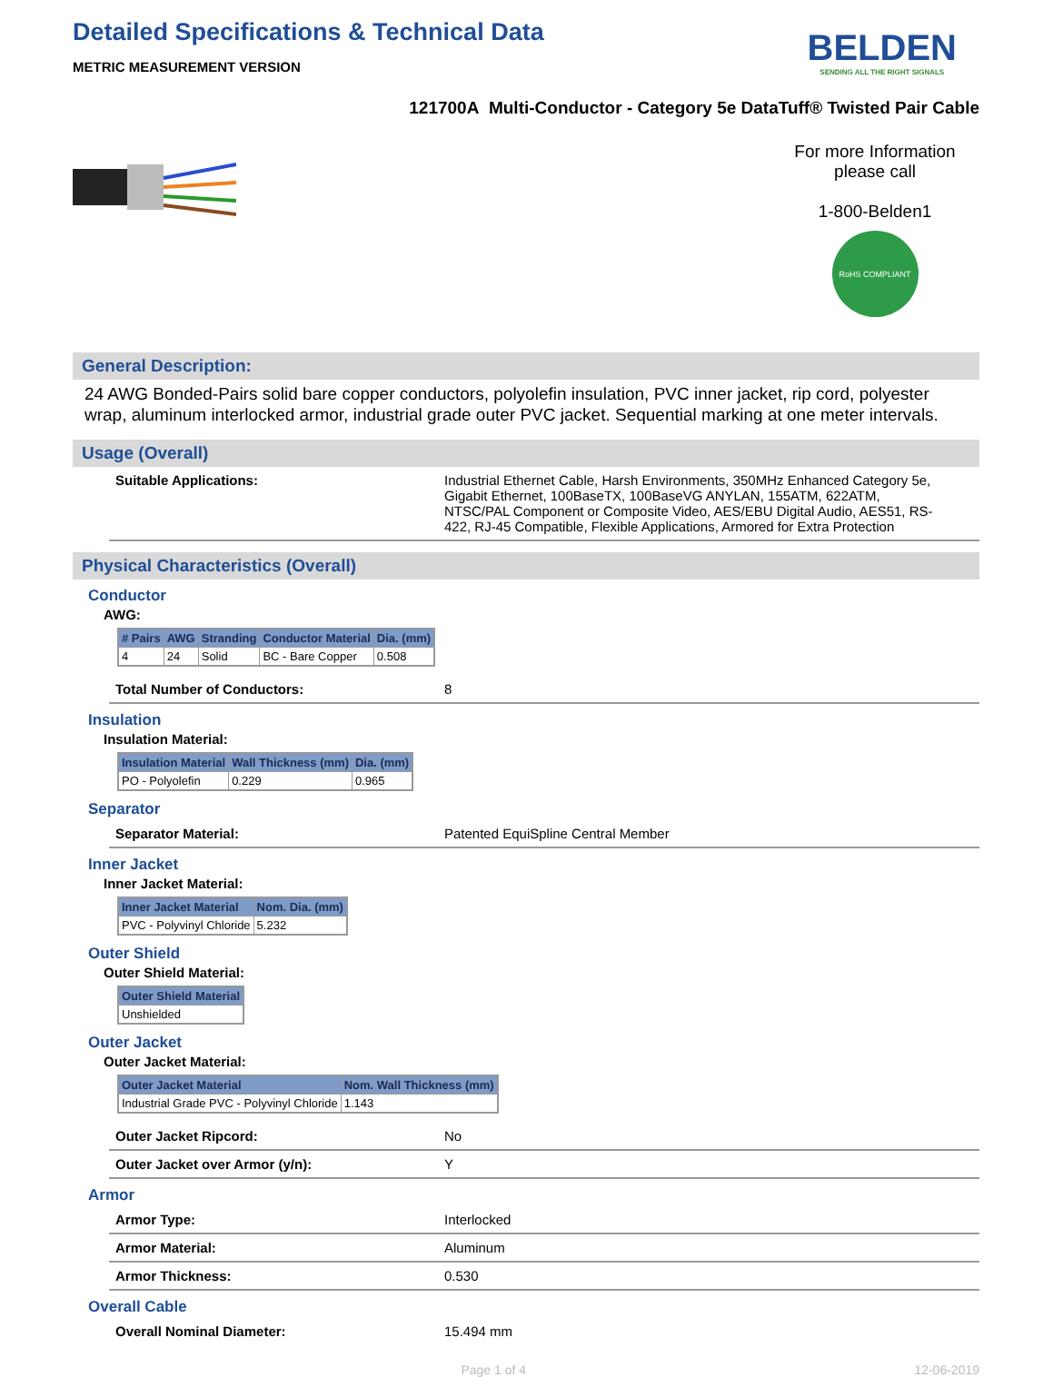BELDEN
SENDING ALL THE RIGHT SIGNALS
Detailed Specifications & Technical Data
METRIC MEASUREMENT VERSION
121700A Multi-Conductor - Category 5e DataTuff® Twisted Pair Cable
For more Information
please call
1-800-Belden1
RoHS COMPLIANT
General Description:
24 AWG Bonded-Pairs solid bare copper conductors, polyolefin insulation, PVC inner jacket, rip cord, polyester wrap, aluminum interlocked armor, industrial grade outer PVC jacket. Sequential marking at one meter intervals.
Usage (Overall)
Suitable Applications: Industrial Ethernet Cable, Harsh Environments, 350MHz Enhanced Category 5e, Gigabit Ethernet, 100BaseTX, 100BaseVG ANYLAN, 155ATM, 622ATM, NTSC/PAL Component or Composite Video, AES/EBU Digital Audio, AES51, RS-422, RJ-45 Compatible, Flexible Applications, Armored for Extra Protection
Physical Characteristics (Overall)
Conductor
AWG:
| # Pairs | AWG | Stranding | Conductor Material | Dia. (mm) |
| --- | --- | --- | --- | --- |
| 4 | 24 | Solid | BC - Bare Copper | 0.508 |
Total Number of Conductors: 8
Insulation
Insulation Material:
| Insulation Material | Wall Thickness (mm) | Dia. (mm) |
| --- | --- | --- |
| PO - Polyolefin | 0.229 | 0.965 |
Separator
Separator Material: Patented EquiSpline Central Member
Inner Jacket
Inner Jacket Material:
| Inner Jacket Material | Nom. Dia. (mm) |
| --- | --- |
| PVC - Polyvinyl Chloride | 5.232 |
Outer Shield
Outer Shield Material:
| Outer Shield Material |
| --- |
| Unshielded |
Outer Jacket
Outer Jacket Material:
| Outer Jacket Material | Nom. Wall Thickness (mm) |
| --- | --- |
| Industrial Grade PVC - Polyvinyl Chloride | 1.143 |
Outer Jacket Ripcord: No
Outer Jacket over Armor (y/n): Y
Armor
Armor Type: Interlocked
Armor Material: Aluminum
Armor Thickness: 0.530
Overall Cable
Overall Nominal Diameter: 15.494 mm
Page 1 of 4 12-06-2019